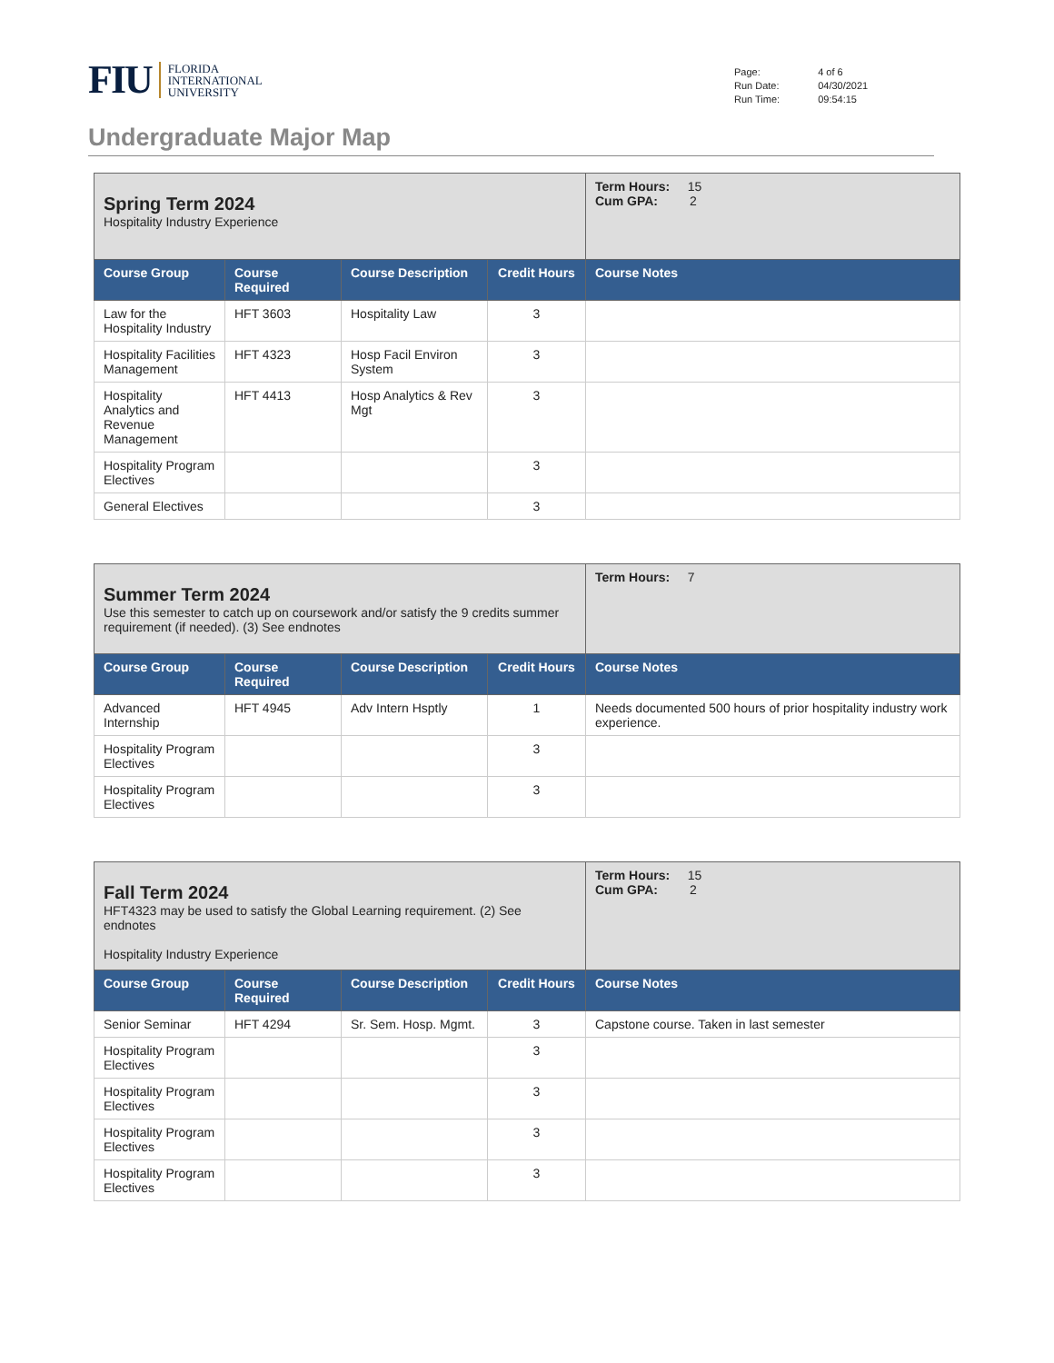FIU
FLORIDA
INTERNATIONAL
UNIVERSITY
| Page: | 4 of 6 |
| Run Date: | 04/30/2021 |
| Run Time: | 09:54:15 |
Undergraduate Major Map
| Spring Term 2024 Hospitality Industry Experience | | | | Term Hours: 15 Cum GPA: 2 |
| Course Group | Course Required | Course Description | Credit Hours | Course Notes |
| Law for the Hospitality Industry | HFT 3603 | Hospitality Law | 3 | |
| Hospitality Facilities Management | HFT 4323 | Hosp Facil Environ System | 3 | |
| Hospitality Analytics and Revenue Management | HFT 4413 | Hosp Analytics & Rev Mgt | 3 | |
| Hospitality Program Electives | | | 3 | |
| General Electives | | | 3 | |
| Summer Term 2024 Use this semester to catch up on coursework and/or satisfy the 9 credits summer requirement (if needed). (3) See endnotes | | | | Term Hours: 7 |
| Course Group | Course Required | Course Description | Credit Hours | Course Notes |
| Advanced Internship | HFT 4945 | Adv Intern Hsptly | 1 | Needs documented 500 hours of prior hospitality industry work experience. |
| Hospitality Program Electives | | | 3 | |
| Hospitality Program Electives | | | 3 | |
| Fall Term 2024 HFT4323 may be used to satisfy the Global Learning requirement. (2) See endnotes Hospitality Industry Experience | | | | Term Hours: 15 Cum GPA: 2 |
| Course Group | Course Required | Course Description | Credit Hours | Course Notes |
| Senior Seminar | HFT 4294 | Sr. Sem. Hosp. Mgmt. | 3 | Capstone course. Taken in last semester |
| Hospitality Program Electives | | | 3 | |
| Hospitality Program Electives | | | 3 | |
| Hospitality Program Electives | | | 3 | |
| Hospitality Program Electives | | | 3 | |